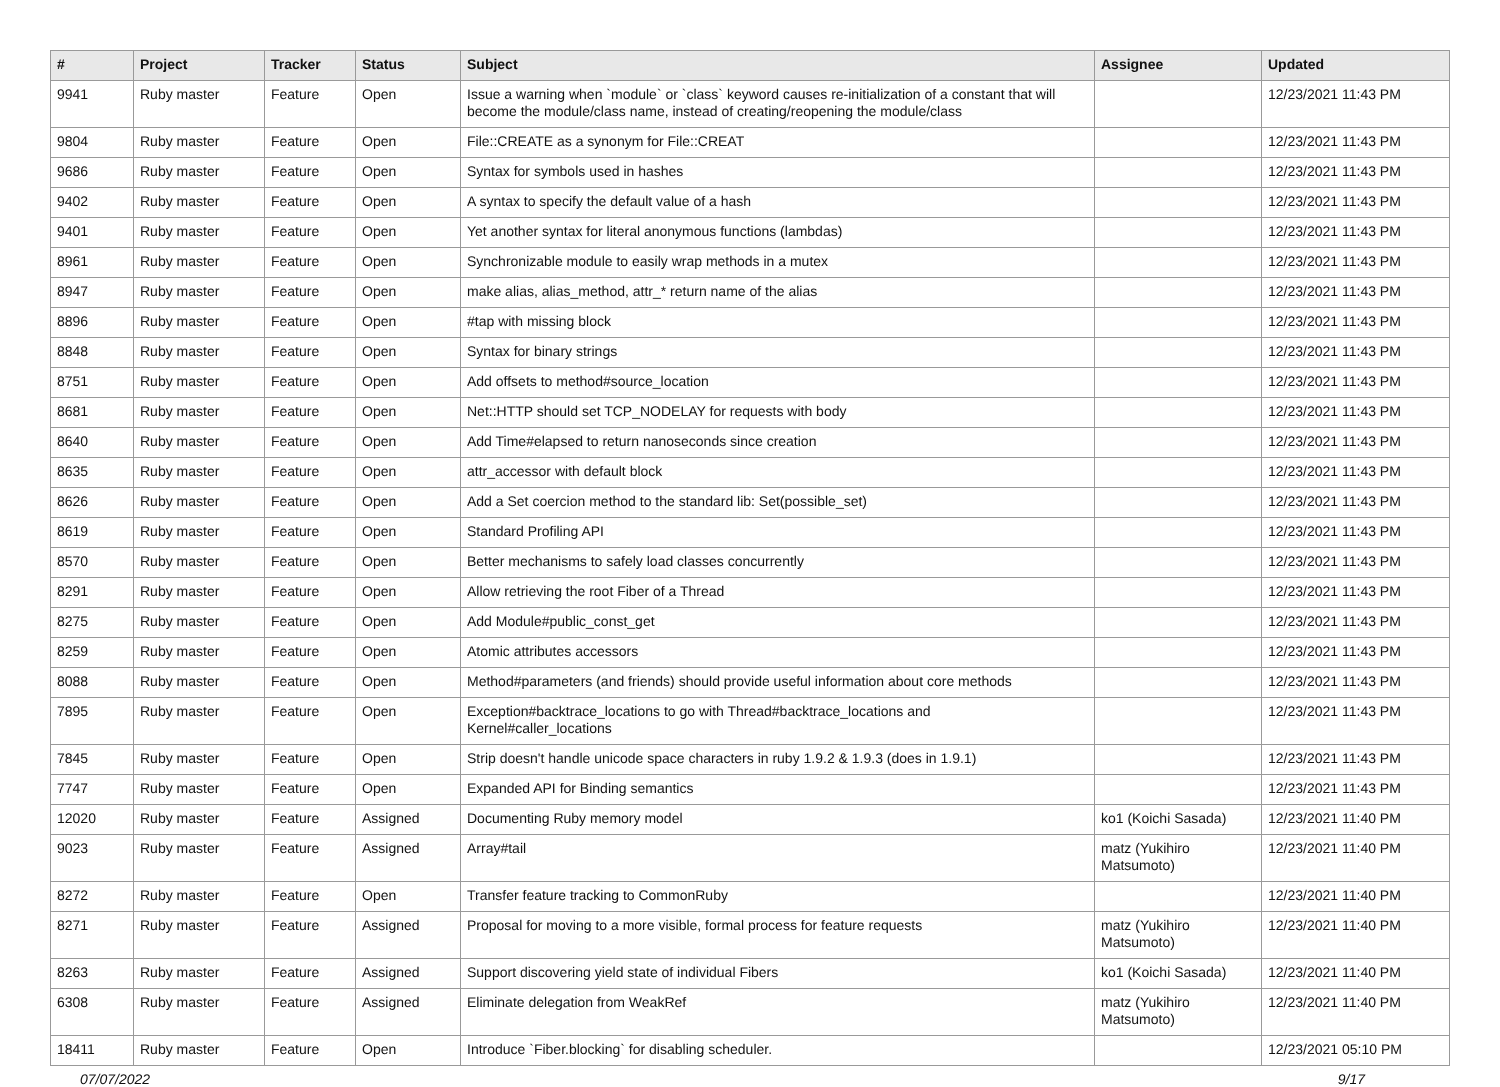| # | Project | Tracker | Status | Subject | Assignee | Updated |
| --- | --- | --- | --- | --- | --- | --- |
| 9941 | Ruby master | Feature | Open | Issue a warning when `module` or `class` keyword causes re-initialization of a constant that will become the module/class name, instead of creating/reopening the module/class | | 12/23/2021 11:43 PM |
| 9804 | Ruby master | Feature | Open | File::CREATE as a synonym for File::CREAT | | 12/23/2021 11:43 PM |
| 9686 | Ruby master | Feature | Open | Syntax for symbols used in hashes | | 12/23/2021 11:43 PM |
| 9402 | Ruby master | Feature | Open | A syntax to specify the default value of a hash | | 12/23/2021 11:43 PM |
| 9401 | Ruby master | Feature | Open | Yet another syntax for literal anonymous functions (lambdas) | | 12/23/2021 11:43 PM |
| 8961 | Ruby master | Feature | Open | Synchronizable module to easily wrap methods in a mutex | | 12/23/2021 11:43 PM |
| 8947 | Ruby master | Feature | Open | make alias, alias_method, attr_* return name of the alias | | 12/23/2021 11:43 PM |
| 8896 | Ruby master | Feature | Open | #tap with missing block | | 12/23/2021 11:43 PM |
| 8848 | Ruby master | Feature | Open | Syntax for binary strings | | 12/23/2021 11:43 PM |
| 8751 | Ruby master | Feature | Open | Add offsets to method#source_location | | 12/23/2021 11:43 PM |
| 8681 | Ruby master | Feature | Open | Net::HTTP should set TCP_NODELAY for requests with body | | 12/23/2021 11:43 PM |
| 8640 | Ruby master | Feature | Open | Add Time#elapsed to return nanoseconds since creation | | 12/23/2021 11:43 PM |
| 8635 | Ruby master | Feature | Open | attr_accessor with default block | | 12/23/2021 11:43 PM |
| 8626 | Ruby master | Feature | Open | Add a Set coercion method to the standard lib: Set(possible_set) | | 12/23/2021 11:43 PM |
| 8619 | Ruby master | Feature | Open | Standard Profiling API | | 12/23/2021 11:43 PM |
| 8570 | Ruby master | Feature | Open | Better mechanisms to safely load classes concurrently | | 12/23/2021 11:43 PM |
| 8291 | Ruby master | Feature | Open | Allow retrieving the root Fiber of a Thread | | 12/23/2021 11:43 PM |
| 8275 | Ruby master | Feature | Open | Add Module#public_const_get | | 12/23/2021 11:43 PM |
| 8259 | Ruby master | Feature | Open | Atomic attributes accessors | | 12/23/2021 11:43 PM |
| 8088 | Ruby master | Feature | Open | Method#parameters (and friends) should provide useful information about core methods | | 12/23/2021 11:43 PM |
| 7895 | Ruby master | Feature | Open | Exception#backtrace_locations to go with Thread#backtrace_locations and Kernel#caller_locations | | 12/23/2021 11:43 PM |
| 7845 | Ruby master | Feature | Open | Strip doesn't handle unicode space characters in ruby 1.9.2 & 1.9.3 (does in 1.9.1) | | 12/23/2021 11:43 PM |
| 7747 | Ruby master | Feature | Open | Expanded API for Binding semantics | | 12/23/2021 11:43 PM |
| 12020 | Ruby master | Feature | Assigned | Documenting Ruby memory model | ko1 (Koichi Sasada) | 12/23/2021 11:40 PM |
| 9023 | Ruby master | Feature | Assigned | Array#tail | matz (Yukihiro Matsumoto) | 12/23/2021 11:40 PM |
| 8272 | Ruby master | Feature | Open | Transfer feature tracking to CommonRuby | | 12/23/2021 11:40 PM |
| 8271 | Ruby master | Feature | Assigned | Proposal for moving to a more visible, formal process for feature requests | matz (Yukihiro Matsumoto) | 12/23/2021 11:40 PM |
| 8263 | Ruby master | Feature | Assigned | Support discovering yield state of individual Fibers | ko1 (Koichi Sasada) | 12/23/2021 11:40 PM |
| 6308 | Ruby master | Feature | Assigned | Eliminate delegation from WeakRef | matz (Yukihiro Matsumoto) | 12/23/2021 11:40 PM |
| 18411 | Ruby master | Feature | Open | Introduce `Fiber.blocking` for disabling scheduler. | | 12/23/2021 05:10 PM |
07/07/2022 9/17